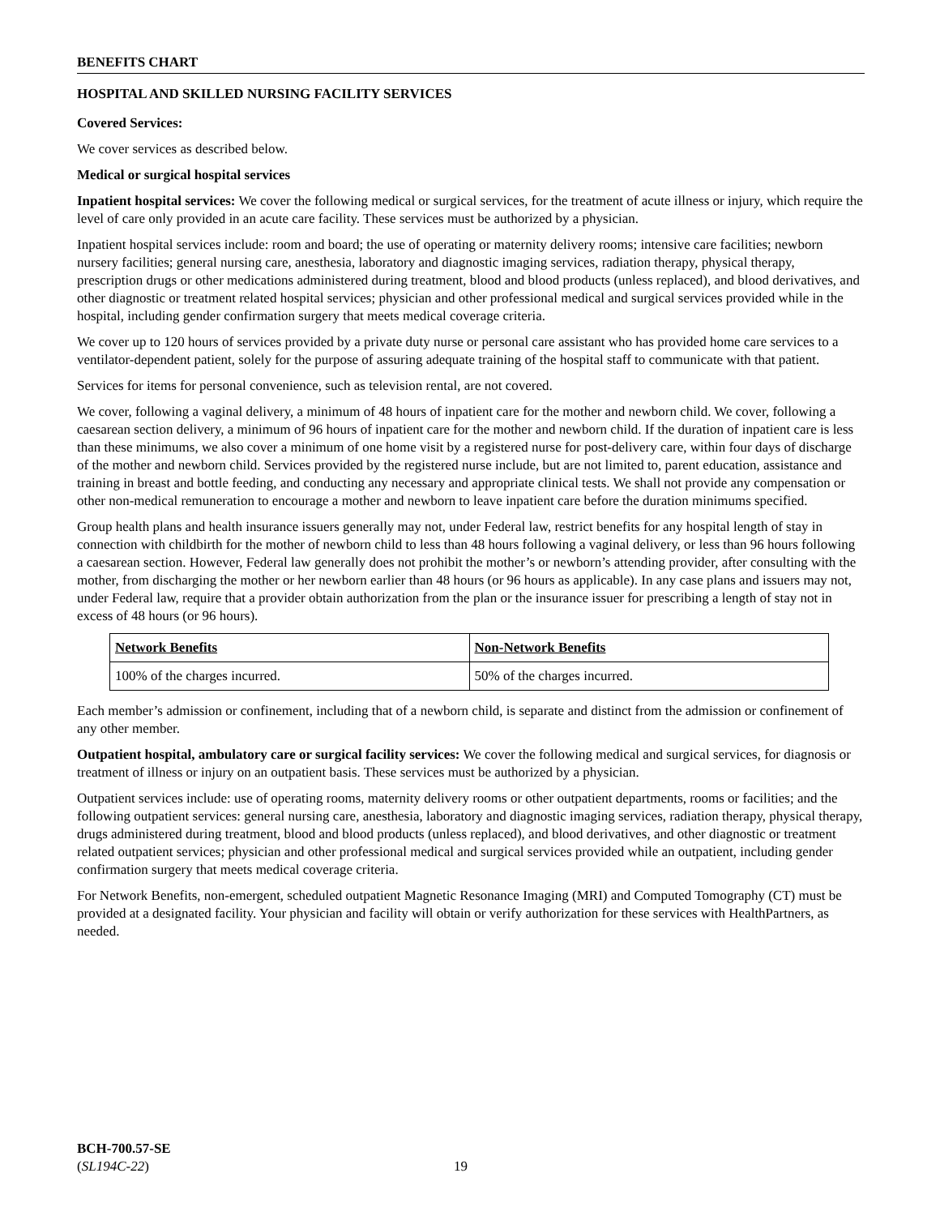BENEFITS CHART
HOSPITAL AND SKILLED NURSING FACILITY SERVICES
Covered Services:
We cover services as described below.
Medical or surgical hospital services
Inpatient hospital services: We cover the following medical or surgical services, for the treatment of acute illness or injury, which require the level of care only provided in an acute care facility. These services must be authorized by a physician.
Inpatient hospital services include: room and board; the use of operating or maternity delivery rooms; intensive care facilities; newborn nursery facilities; general nursing care, anesthesia, laboratory and diagnostic imaging services, radiation therapy, physical therapy, prescription drugs or other medications administered during treatment, blood and blood products (unless replaced), and blood derivatives, and other diagnostic or treatment related hospital services; physician and other professional medical and surgical services provided while in the hospital, including gender confirmation surgery that meets medical coverage criteria.
We cover up to 120 hours of services provided by a private duty nurse or personal care assistant who has provided home care services to a ventilator-dependent patient, solely for the purpose of assuring adequate training of the hospital staff to communicate with that patient.
Services for items for personal convenience, such as television rental, are not covered.
We cover, following a vaginal delivery, a minimum of 48 hours of inpatient care for the mother and newborn child. We cover, following a caesarean section delivery, a minimum of 96 hours of inpatient care for the mother and newborn child. If the duration of inpatient care is less than these minimums, we also cover a minimum of one home visit by a registered nurse for post-delivery care, within four days of discharge of the mother and newborn child. Services provided by the registered nurse include, but are not limited to, parent education, assistance and training in breast and bottle feeding, and conducting any necessary and appropriate clinical tests. We shall not provide any compensation or other non-medical remuneration to encourage a mother and newborn to leave inpatient care before the duration minimums specified.
Group health plans and health insurance issuers generally may not, under Federal law, restrict benefits for any hospital length of stay in connection with childbirth for the mother of newborn child to less than 48 hours following a vaginal delivery, or less than 96 hours following a caesarean section. However, Federal law generally does not prohibit the mother’s or newborn’s attending provider, after consulting with the mother, from discharging the mother or her newborn earlier than 48 hours (or 96 hours as applicable). In any case plans and issuers may not, under Federal law, require that a provider obtain authorization from the plan or the insurance issuer for prescribing a length of stay not in excess of 48 hours (or 96 hours).
| Network Benefits | Non-Network Benefits |
| --- | --- |
| 100% of the charges incurred. | 50% of the charges incurred. |
Each member’s admission or confinement, including that of a newborn child, is separate and distinct from the admission or confinement of any other member.
Outpatient hospital, ambulatory care or surgical facility services: We cover the following medical and surgical services, for diagnosis or treatment of illness or injury on an outpatient basis. These services must be authorized by a physician.
Outpatient services include: use of operating rooms, maternity delivery rooms or other outpatient departments, rooms or facilities; and the following outpatient services: general nursing care, anesthesia, laboratory and diagnostic imaging services, radiation therapy, physical therapy, drugs administered during treatment, blood and blood products (unless replaced), and blood derivatives, and other diagnostic or treatment related outpatient services; physician and other professional medical and surgical services provided while an outpatient, including gender confirmation surgery that meets medical coverage criteria.
For Network Benefits, non-emergent, scheduled outpatient Magnetic Resonance Imaging (MRI) and Computed Tomography (CT) must be provided at a designated facility. Your physician and facility will obtain or verify authorization for these services with HealthPartners, as needed.
BCH-700.57-SE
(SL194C-22)
19